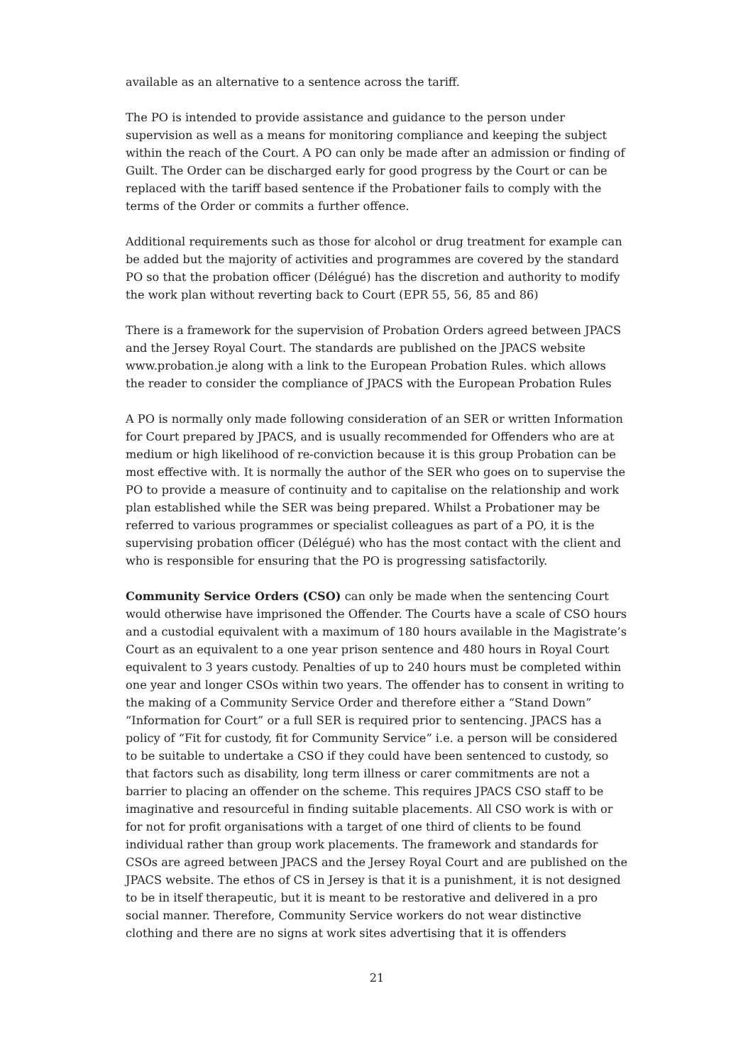available as an alternative to a sentence across the tariff.
The PO is intended to provide assistance and guidance to the person under supervision as well as a means for monitoring compliance and keeping the subject within the reach of the Court. A PO can only be made after an admission or finding of Guilt. The Order can be discharged early for good progress by the Court or can be replaced with the tariff based sentence if the Probationer fails to comply with the terms of the Order or commits a further offence.
Additional requirements such as those for alcohol or drug treatment for example can be added but the majority of activities and programmes are covered by the standard PO so that the probation officer (Délégué) has the discretion and authority to modify the work plan without reverting back to Court (EPR 55, 56, 85 and 86)
There is a framework for the supervision of Probation Orders agreed between JPACS and the Jersey Royal Court. The standards are published on the JPACS website www.probation.je along with a link to the European Probation Rules. which allows the reader to consider the compliance of JPACS with the European Probation Rules
A PO is normally only made following consideration of an SER or written Information for Court prepared by JPACS, and is usually recommended for Offenders who are at medium or high likelihood of re-conviction because it is this group Probation can be most effective with. It is normally the author of the SER who goes on to supervise the PO to provide a measure of continuity and to capitalise on the relationship and work plan established while the SER was being prepared. Whilst a Probationer may be referred to various programmes or specialist colleagues as part of a PO, it is the supervising probation officer (Délégué) who has the most contact with the client and who is responsible for ensuring that the PO is progressing satisfactorily.
Community Service Orders (CSO) can only be made when the sentencing Court would otherwise have imprisoned the Offender. The Courts have a scale of CSO hours and a custodial equivalent with a maximum of 180 hours available in the Magistrate’s Court as an equivalent to a one year prison sentence and 480 hours in Royal Court equivalent to 3 years custody. Penalties of up to 240 hours must be completed within one year and longer CSOs within two years. The offender has to consent in writing to the making of a Community Service Order and therefore either a “Stand Down” “Information for Court” or a full SER is required prior to sentencing. JPACS has a policy of “Fit for custody, fit for Community Service” i.e. a person will be considered to be suitable to undertake a CSO if they could have been sentenced to custody, so that factors such as disability, long term illness or carer commitments are not a barrier to placing an offender on the scheme. This requires JPACS CSO staff to be imaginative and resourceful in finding suitable placements. All CSO work is with or for not for profit organisations with a target of one third of clients to be found individual rather than group work placements. The framework and standards for CSOs are agreed between JPACS and the Jersey Royal Court and are published on the JPACS website. The ethos of CS in Jersey is that it is a punishment, it is not designed to be in itself therapeutic, but it is meant to be restorative and delivered in a pro social manner. Therefore, Community Service workers do not wear distinctive clothing and there are no signs at work sites advertising that it is offenders
21